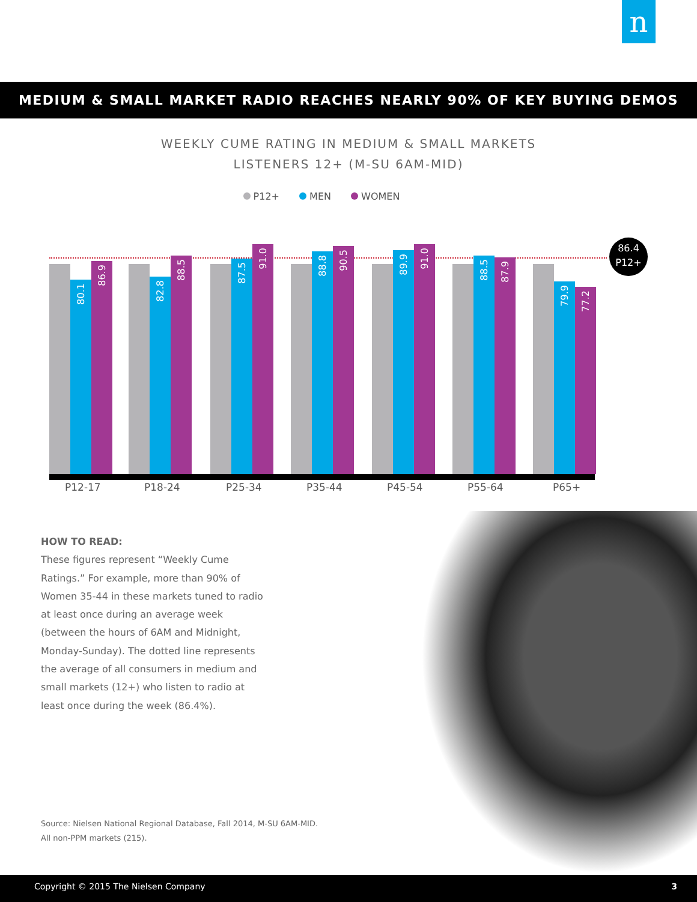n
MEDIUM & SMALL MARKET RADIO REACHES NEARLY 90% OF KEY BUYING DEMOS
WEEKLY CUME RATING IN MEDIUM & SMALL MARKETS
LISTENERS 12+ (M-SU 6AM-MID)
P12+ MEN WOMEN
80.1
86.9
82.8
88.5
87.5
91.0
88.8
90.5
89.9
91.0
88.5
87.9
79.9
77.2
86.4
P12+
P12-17 P18-24 P25-34 P35-44 P45-54 P55-64 P65+
HOW TO READ:
These figures represent “Weekly Cume Ratings.” For example, more than 90% of Women 35-44 in these markets tuned to radio at least once during an average week (between the hours of 6AM and Midnight, Monday-Sunday). The dotted line represents the average of all consumers in medium and small markets (12+) who listen to radio at least once during the week (86.4%).
Source: Nielsen National Regional Database, Fall 2014, M-SU 6AM-MID.
All non-PPM markets (215).
Copyright © 2015 The Nielsen Company 3